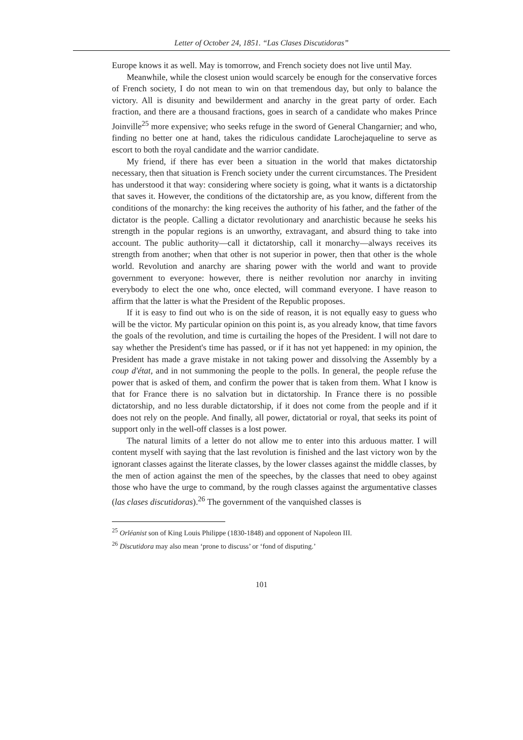Letter of October 24, 1851. “Las Clases Discutidoras”
Europe knows it as well. May is tomorrow, and French society does not live until May.
Meanwhile, while the closest union would scarcely be enough for the conservative forces of French society, I do not mean to win on that tremendous day, but only to balance the victory. All is disunity and bewilderment and anarchy in the great party of order. Each fraction, and there are a thousand fractions, goes in search of a candidate who makes Prince Joinville<sup>25</sup> more expensive; who seeks refuge in the sword of General Changarnier; and who, finding no better one at hand, takes the ridiculous candidate Larochejaqueline to serve as escort to both the royal candidate and the warrior candidate.
My friend, if there has ever been a situation in the world that makes dictatorship necessary, then that situation is French society under the current circumstances. The President has understood it that way: considering where society is going, what it wants is a dictatorship that saves it. However, the conditions of the dictatorship are, as you know, different from the conditions of the monarchy: the king receives the authority of his father, and the father of the dictator is the people. Calling a dictator revolutionary and anarchistic because he seeks his strength in the popular regions is an unworthy, extravagant, and absurd thing to take into account. The public authority—call it dictatorship, call it monarchy—always receives its strength from another; when that other is not superior in power, then that other is the whole world. Revolution and anarchy are sharing power with the world and want to provide government to everyone: however, there is neither revolution nor anarchy in inviting everybody to elect the one who, once elected, will command everyone. I have reason to affirm that the latter is what the President of the Republic proposes.
If it is easy to find out who is on the side of reason, it is not equally easy to guess who will be the victor. My particular opinion on this point is, as you already know, that time favors the goals of the revolution, and time is curtailing the hopes of the President. I will not dare to say whether the President's time has passed, or if it has not yet happened: in my opinion, the President has made a grave mistake in not taking power and dissolving the Assembly by a coup d'état, and in not summoning the people to the polls. In general, the people refuse the power that is asked of them, and confirm the power that is taken from them. What I know is that for France there is no salvation but in dictatorship. In France there is no possible dictatorship, and no less durable dictatorship, if it does not come from the people and if it does not rely on the people. And finally, all power, dictatorial or royal, that seeks its point of support only in the well-off classes is a lost power.
The natural limits of a letter do not allow me to enter into this arduous matter. I will content myself with saying that the last revolution is finished and the last victory won by the ignorant classes against the literate classes, by the lower classes against the middle classes, by the men of action against the men of the speeches, by the classes that need to obey against those who have the urge to command, by the rough classes against the argumentative classes (las clases discutidoras).<sup>26</sup> The government of the vanquished classes is
<sup>25</sup> Orléanist son of King Louis Philippe (1830-1848) and opponent of Napoleon III.
<sup>26</sup> Discutidora may also mean ‘prone to discuss’ or ‘fond of disputing.’
101